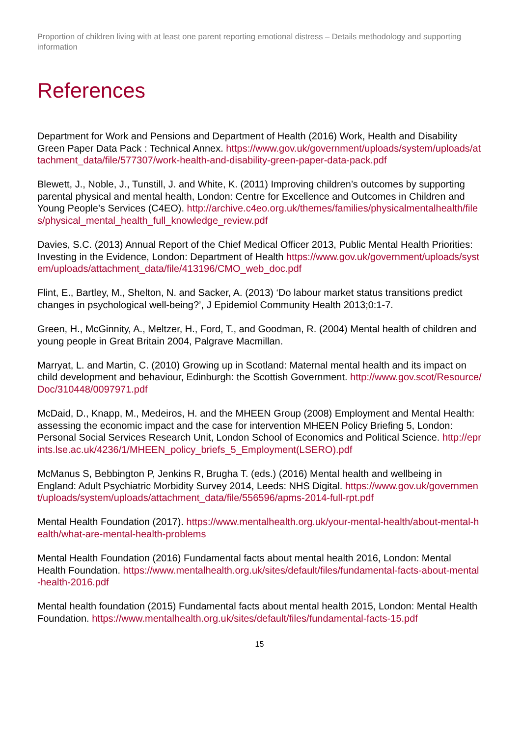Proportion of children living with at least one parent reporting emotional distress – Details methodology and supporting information
References
Department for Work and Pensions and Department of Health (2016) Work, Health and Disability Green Paper Data Pack : Technical Annex. https://www.gov.uk/government/uploads/system/uploads/attachment_data/file/577307/work-health-and-disability-green-paper-data-pack.pdf
Blewett, J., Noble, J., Tunstill, J. and White, K. (2011) Improving children’s outcomes by supporting parental physical and mental health, London: Centre for Excellence and Outcomes in Children and Young People’s Services (C4EO). http://archive.c4eo.org.uk/themes/families/physicalmentalhealth/files/physical_mental_health_full_knowledge_review.pdf
Davies, S.C. (2013) Annual Report of the Chief Medical Officer 2013, Public Mental Health Priorities: Investing in the Evidence, London: Department of Health https://www.gov.uk/government/uploads/system/uploads/attachment_data/file/413196/CMO_web_doc.pdf
Flint, E., Bartley, M., Shelton, N. and Sacker, A. (2013) ‘Do labour market status transitions predict changes in psychological well-being?’, J Epidemiol Community Health 2013;0:1-7.
Green, H., McGinnity, A., Meltzer, H., Ford, T., and Goodman, R. (2004) Mental health of children and young people in Great Britain 2004, Palgrave Macmillan.
Marryat, L. and Martin, C. (2010) Growing up in Scotland: Maternal mental health and its impact on child development and behaviour, Edinburgh: the Scottish Government. http://www.gov.scot/Resource/Doc/310448/0097971.pdf
McDaid, D., Knapp, M., Medeiros, H. and the MHEEN Group (2008) Employment and Mental Health: assessing the economic impact and the case for intervention MHEEN Policy Briefing 5, London: Personal Social Services Research Unit, London School of Economics and Political Science. http://eprints.lse.ac.uk/4236/1/MHEEN_policy_briefs_5_Employment(LSERO).pdf
McManus S, Bebbington P, Jenkins R, Brugha T. (eds.) (2016) Mental health and wellbeing in England: Adult Psychiatric Morbidity Survey 2014, Leeds: NHS Digital. https://www.gov.uk/government/uploads/system/uploads/attachment_data/file/556596/apms-2014-full-rpt.pdf
Mental Health Foundation (2017). https://www.mentalhealth.org.uk/your-mental-health/about-mental-health/what-are-mental-health-problems
Mental Health Foundation (2016) Fundamental facts about mental health 2016, London: Mental Health Foundation. https://www.mentalhealth.org.uk/sites/default/files/fundamental-facts-about-mental-health-2016.pdf
Mental health foundation (2015) Fundamental facts about mental health 2015, London: Mental Health Foundation. https://www.mentalhealth.org.uk/sites/default/files/fundamental-facts-15.pdf
15